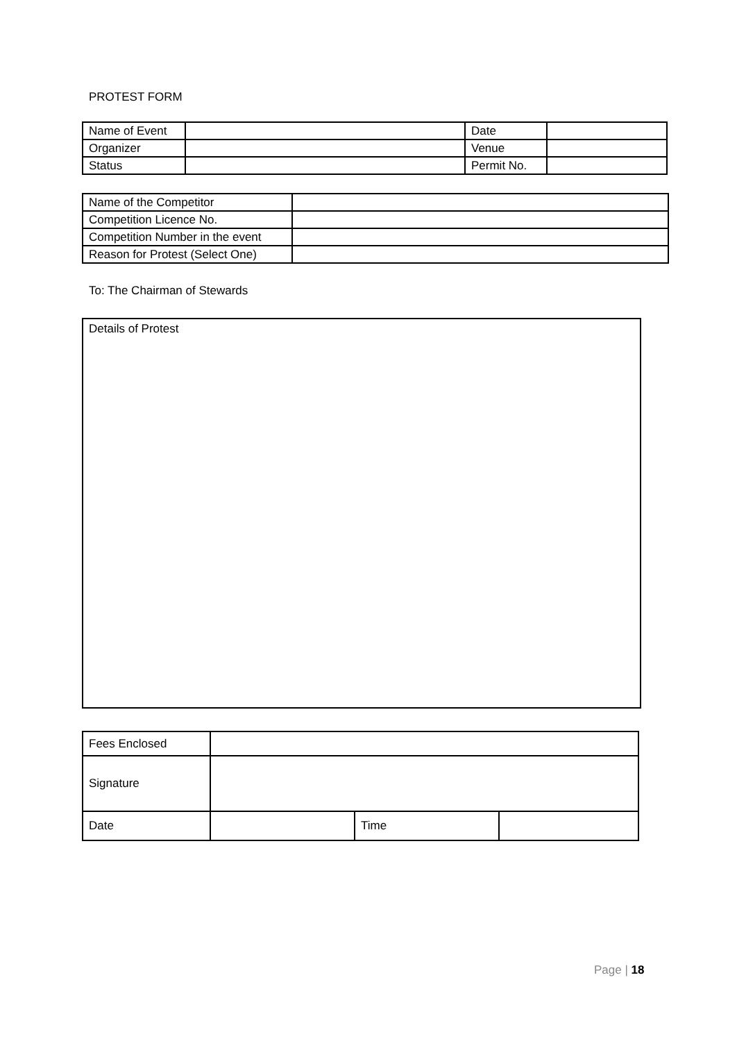PROTEST FORM
| Name of Event | | Date | |
| Organizer | | Venue | |
| Status | | Permit No. | |
| Name of the Competitor | |
| Competition Licence No. | |
| Competition Number in the event | |
| Reason for Protest (Select One) | |
To: The Chairman of Stewards
Details of Protest
| Fees Enclosed | | | |
| Signature | | | |
| Date | | Time | |
Page | 18